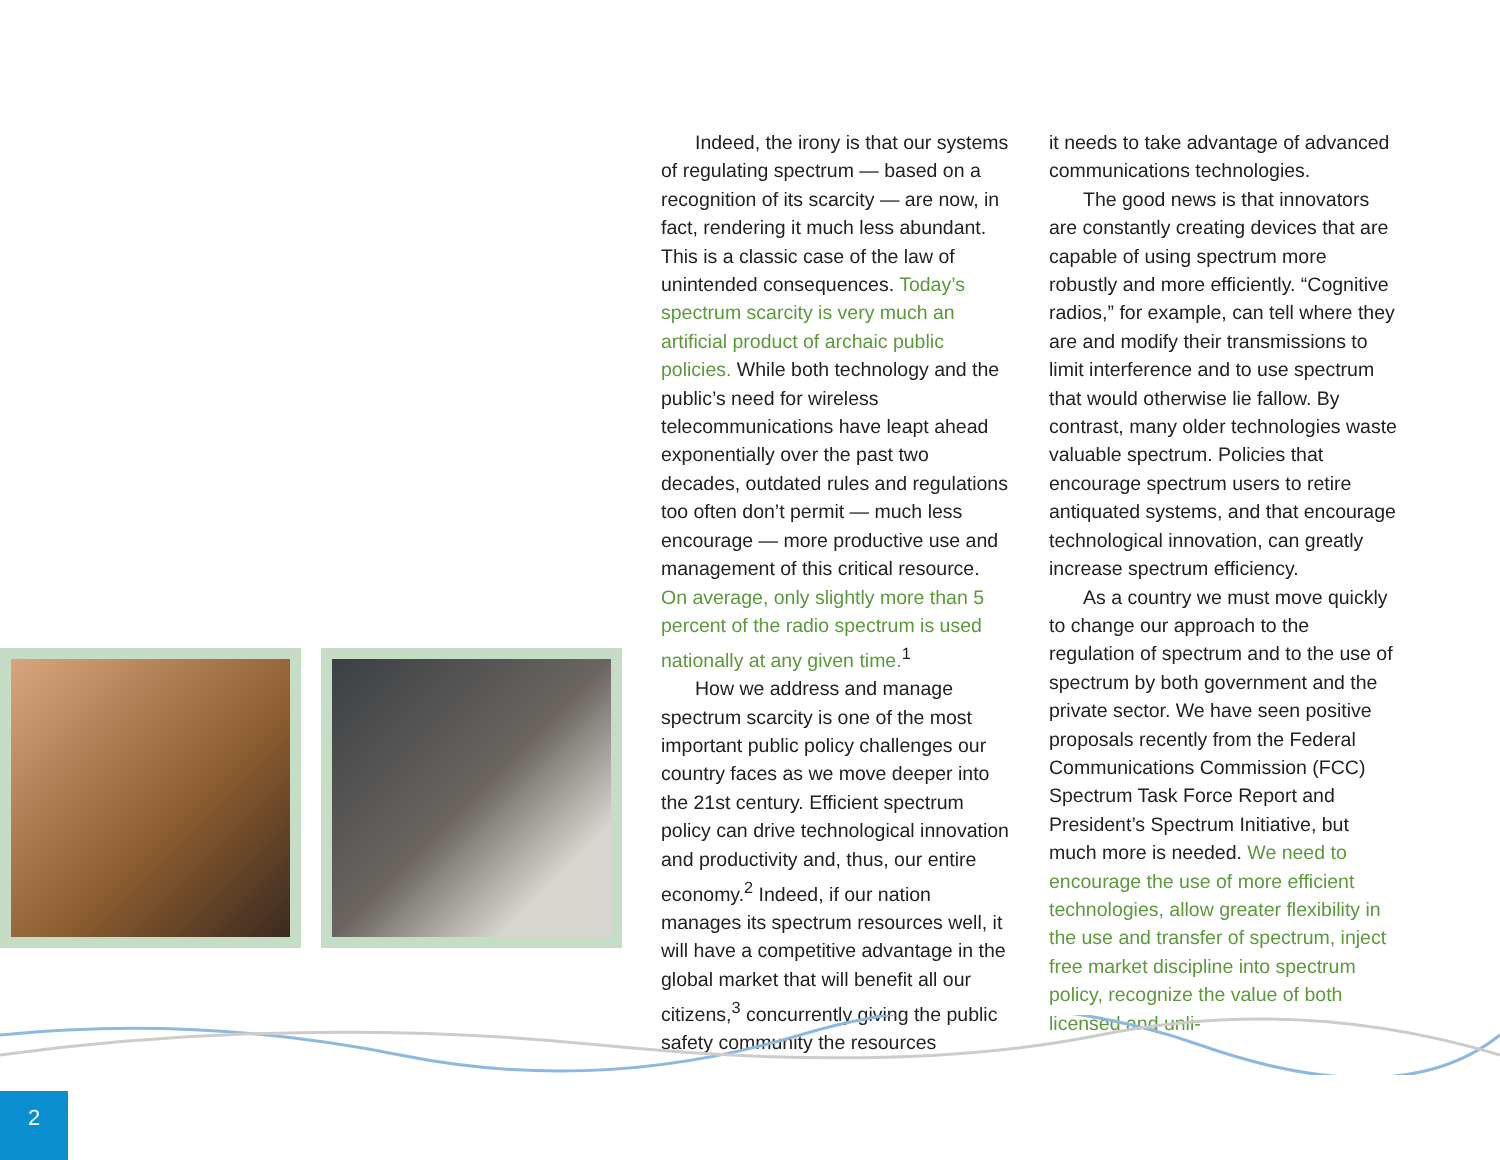Indeed, the irony is that our systems of regulating spectrum — based on a recognition of its scarcity — are now, in fact, rendering it much less abundant. This is a classic case of the law of unintended consequences. Today’s spectrum scarcity is very much an artificial product of archaic public policies. While both technology and the public’s need for wireless telecommunications have leapt ahead exponentially over the past two decades, outdated rules and regulations too often don’t permit — much less encourage — more productive use and management of this critical resource. On average, only slightly more than 5 percent of the radio spectrum is used nationally at any given time.<sup>1</sup>
How we address and manage spectrum scarcity is one of the most important public policy challenges our country faces as we move deeper into the 21st century. Efficient spectrum policy can drive technological innovation and productivity and, thus, our entire economy.<sup>2</sup> Indeed, if our nation manages its spectrum resources well, it will have a competitive advantage in the global market that will benefit all our citizens,<sup>3</sup> concurrently giving the public safety community the resources
it needs to take advantage of advanced communications technologies.
The good news is that innovators are constantly creating devices that are capable of using spectrum more robustly and more efficiently. “Cognitive radios,” for example, can tell where they are and modify their transmissions to limit interference and to use spectrum that would otherwise lie fallow. By contrast, many older technologies waste valuable spectrum. Policies that encourage spectrum users to retire antiquated systems, and that encourage technological innovation, can greatly increase spectrum efficiency.
As a country we must move quickly to change our approach to the regulation of spectrum and to the use of spectrum by both government and the private sector. We have seen positive proposals recently from the Federal Communications Commission (FCC) Spectrum Task Force Report and President’s Spectrum Initiative, but much more is needed. We need to encourage the use of more efficient technologies, allow greater flexibility in the use and transfer of spectrum, inject free market discipline into spectrum policy, recognize the value of both licensed and unli-
2